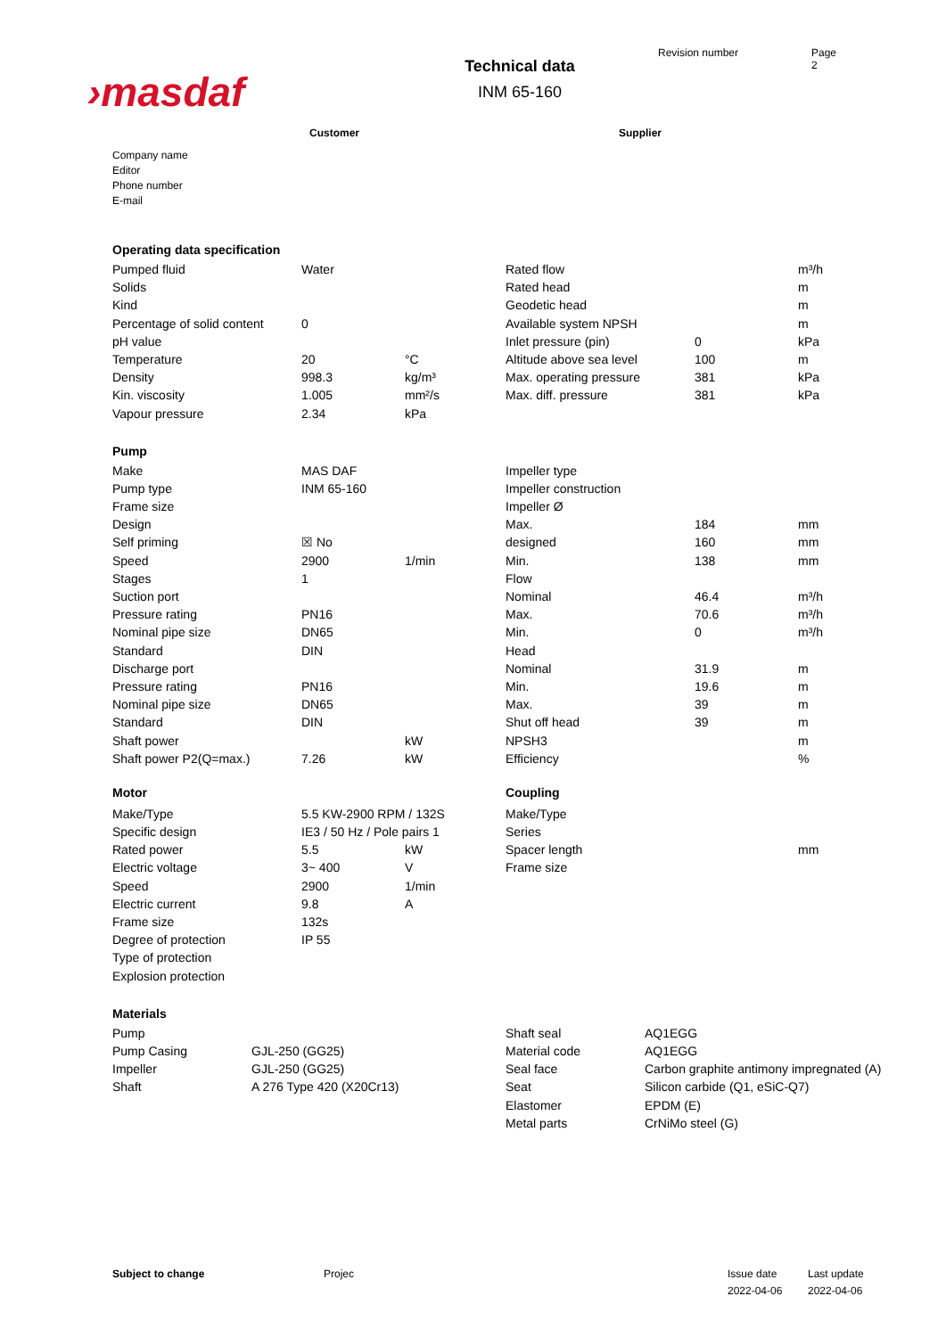›masdaf
Technical data
INM 65-160
Revision number Page
2
Customer Supplier
Company name
Editor
Phone number
E-mail
Operating data specification
| Pumped fluid | Water | | Rated flow | | m³/h |
| Solids | | | Rated head | | m |
| Kind | | | Geodetic head | | m |
| Percentage of solid content | 0 | | Available system NPSH | | m |
| pH value | | | Inlet pressure (pin) | 0 | kPa |
| Temperature | 20 | °C | Altitude above sea level | 100 | m |
| Density | 998.3 | kg/m³ | Max. operating pressure | 381 | kPa |
| Kin. viscosity | 1.005 | mm²/s | Max. diff. pressure | 381 | kPa |
| Vapour pressure | 2.34 | kPa | | | |
Pump
| Make | MAS DAF | | Impeller type | | |
| Pump type | INM 65-160 | | Impeller construction | | |
| Frame size | | | Impeller Ø | | |
| Design | | | Max. | 184 | mm |
| Self priming | ☒ No | | designed | 160 | mm |
| Speed | 2900 | 1/min | Min. | 138 | mm |
| Stages | 1 | | Flow | | |
| Suction port | | | Nominal | 46.4 | m³/h |
| Pressure rating | PN16 | | Max. | 70.6 | m³/h |
| Nominal pipe size | DN65 | | Min. | 0 | m³/h |
| Standard | DIN | | Head | | |
| Discharge port | | | Nominal | 31.9 | m |
| Pressure rating | PN16 | | Min. | 19.6 | m |
| Nominal pipe size | DN65 | | Max. | 39 | m |
| Standard | DIN | | Shut off head | 39 | m |
| Shaft power | | kW | NPSH3 | | m |
| Shaft power P2(Q=max.) | 7.26 | kW | Efficiency | | % |
| Motor | | | Coupling | | |
| Make/Type | 5.5 KW-2900 RPM / 132S | | Make/Type | | |
| Specific design | IE3 / 50 Hz / Pole pairs 1 | | Series | | |
| Rated power | 5.5 | kW | Spacer length | | mm |
| Electric voltage | 3~ 400 | V | Frame size | | |
| Speed | 2900 | 1/min | | | |
| Electric current | 9.8 | A | | | |
| Frame size | 132s | | | | |
| Degree of protection | IP 55 | | | | |
| Type of protection | | | | | |
| Explosion protection | | | | | |
Materials
| Pump | | Shaft seal | AQ1EGG |
| Pump Casing | GJL-250 (GG25) | Material code | AQ1EGG |
| Impeller | GJL-250 (GG25) | Seal face | Carbon graphite antimony impregnated (A) |
| Shaft | A 276 Type 420 (X20Cr13) | Seat | Silicon carbide (Q1, eSiC-Q7) |
| | | Elastomer | EPDM (E) |
| | | Metal parts | CrNiMo steel (G) |
Subject to change Projec Issue date
2022-04-06
Last update
2022-04-06